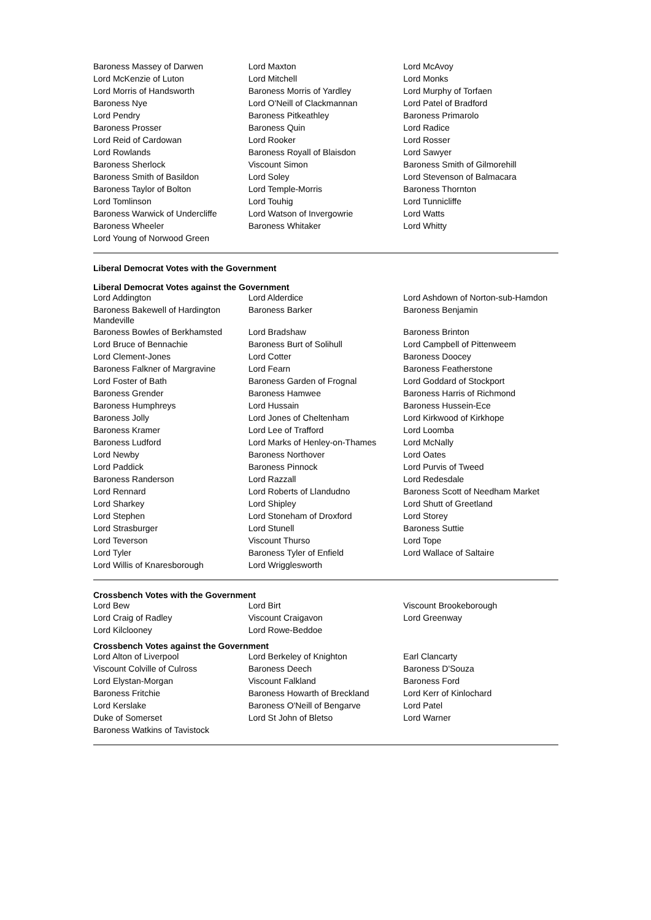| Baroness Massey of Darwen | Lord Maxton | Lord McAvoy |
| Lord McKenzie of Luton | Lord Mitchell | Lord Monks |
| Lord Morris of Handsworth | Baroness Morris of Yardley | Lord Murphy of Torfaen |
| Baroness Nye | Lord O'Neill of Clackmannan | Lord Patel of Bradford |
| Lord Pendry | Baroness Pitkeathley | Baroness Primarolo |
| Baroness Prosser | Baroness Quin | Lord Radice |
| Lord Reid of Cardowan | Lord Rooker | Lord Rosser |
| Lord Rowlands | Baroness Royall of Blaisdon | Lord Sawyer |
| Baroness Sherlock | Viscount Simon | Baroness Smith of Gilmorehill |
| Baroness Smith of Basildon | Lord Soley | Lord Stevenson of Balmacara |
| Baroness Taylor of Bolton | Lord Temple-Morris | Baroness Thornton |
| Lord Tomlinson | Lord Touhig | Lord Tunnicliffe |
| Baroness Warwick of Undercliffe | Lord Watson of Invergowrie | Lord Watts |
| Baroness Wheeler | Baroness Whitaker | Lord Whitty |
| Lord Young of Norwood Green | | |
Liberal Democrat Votes with the Government
Liberal Democrat Votes against the Government
| Lord Addington | Lord Alderdice | Lord Ashdown of Norton-sub-Hamdon |
| Baroness Bakewell of Hardington Mandeville | Baroness Barker | Baroness Benjamin |
| Baroness Bowles of Berkhamsted | Lord Bradshaw | Baroness Brinton |
| Lord Bruce of Bennachie | Baroness Burt of Solihull | Lord Campbell of Pittenweem |
| Lord Clement-Jones | Lord Cotter | Baroness Doocey |
| Baroness Falkner of Margravine | Lord Fearn | Baroness Featherstone |
| Lord Foster of Bath | Baroness Garden of Frognal | Lord Goddard of Stockport |
| Baroness Grender | Baroness Hamwee | Baroness Harris of Richmond |
| Baroness Humphreys | Lord Hussain | Baroness Hussein-Ece |
| Baroness Jolly | Lord Jones of Cheltenham | Lord Kirkwood of Kirkhope |
| Baroness Kramer | Lord Lee of Trafford | Lord Loomba |
| Baroness Ludford | Lord Marks of Henley-on-Thames | Lord McNally |
| Lord Newby | Baroness Northover | Lord Oates |
| Lord Paddick | Baroness Pinnock | Lord Purvis of Tweed |
| Baroness Randerson | Lord Razzall | Lord Redesdale |
| Lord Rennard | Lord Roberts of Llandudno | Baroness Scott of Needham Market |
| Lord Sharkey | Lord Shipley | Lord Shutt of Greetland |
| Lord Stephen | Lord Stoneham of Droxford | Lord Storey |
| Lord Strasburger | Lord Stunell | Baroness Suttie |
| Lord Teverson | Viscount Thurso | Lord Tope |
| Lord Tyler | Baroness Tyler of Enfield | Lord Wallace of Saltaire |
| Lord Willis of Knaresborough | Lord Wrigglesworth | |
Crossbench Votes with the Government
| Lord Bew | Lord Birt | Viscount Brookeborough |
| Lord Craig of Radley | Viscount Craigavon | Lord Greenway |
| Lord Kilclooney | Lord Rowe-Beddoe | |
Crossbench Votes against the Government
| Lord Alton of Liverpool | Lord Berkeley of Knighton | Earl Clancarty |
| Viscount Colville of Culross | Baroness Deech | Baroness D'Souza |
| Lord Elystan-Morgan | Viscount Falkland | Baroness Ford |
| Baroness Fritchie | Baroness Howarth of Breckland | Lord Kerr of Kinlochard |
| Lord Kerslake | Baroness O'Neill of Bengarve | Lord Patel |
| Duke of Somerset | Lord St John of Bletso | Lord Warner |
| Baroness Watkins of Tavistock | | |